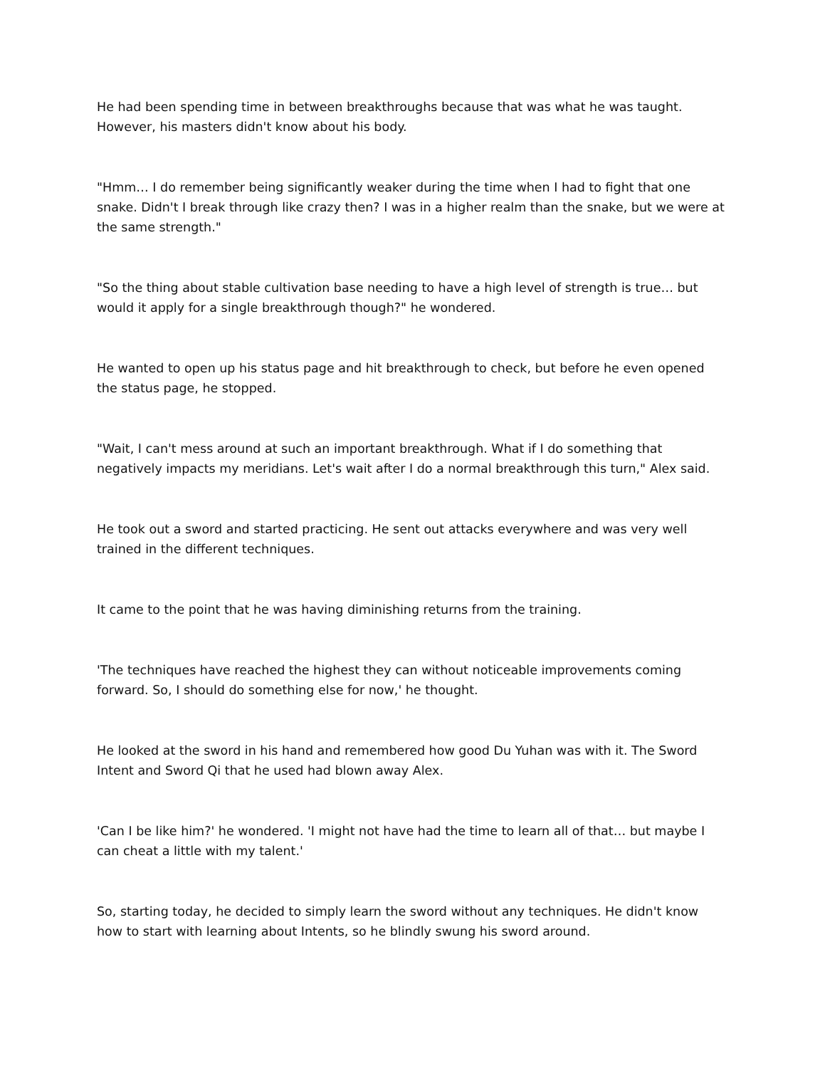He had been spending time in between breakthroughs because that was what he was taught. However, his masters didn't know about his body.
"Hmm… I do remember being significantly weaker during the time when I had to fight that one snake. Didn't I break through like crazy then? I was in a higher realm than the snake, but we were at the same strength."
"So the thing about stable cultivation base needing to have a high level of strength is true… but would it apply for a single breakthrough though?" he wondered.
He wanted to open up his status page and hit breakthrough to check, but before he even opened the status page, he stopped.
"Wait, I can't mess around at such an important breakthrough. What if I do something that negatively impacts my meridians. Let's wait after I do a normal breakthrough this turn," Alex said.
He took out a sword and started practicing. He sent out attacks everywhere and was very well trained in the different techniques.
It came to the point that he was having diminishing returns from the training.
'The techniques have reached the highest they can without noticeable improvements coming forward. So, I should do something else for now,' he thought.
He looked at the sword in his hand and remembered how good Du Yuhan was with it. The Sword Intent and Sword Qi that he used had blown away Alex.
'Can I be like him?' he wondered. 'I might not have had the time to learn all of that… but maybe I can cheat a little with my talent.'
So, starting today, he decided to simply learn the sword without any techniques. He didn't know how to start with learning about Intents, so he blindly swung his sword around.